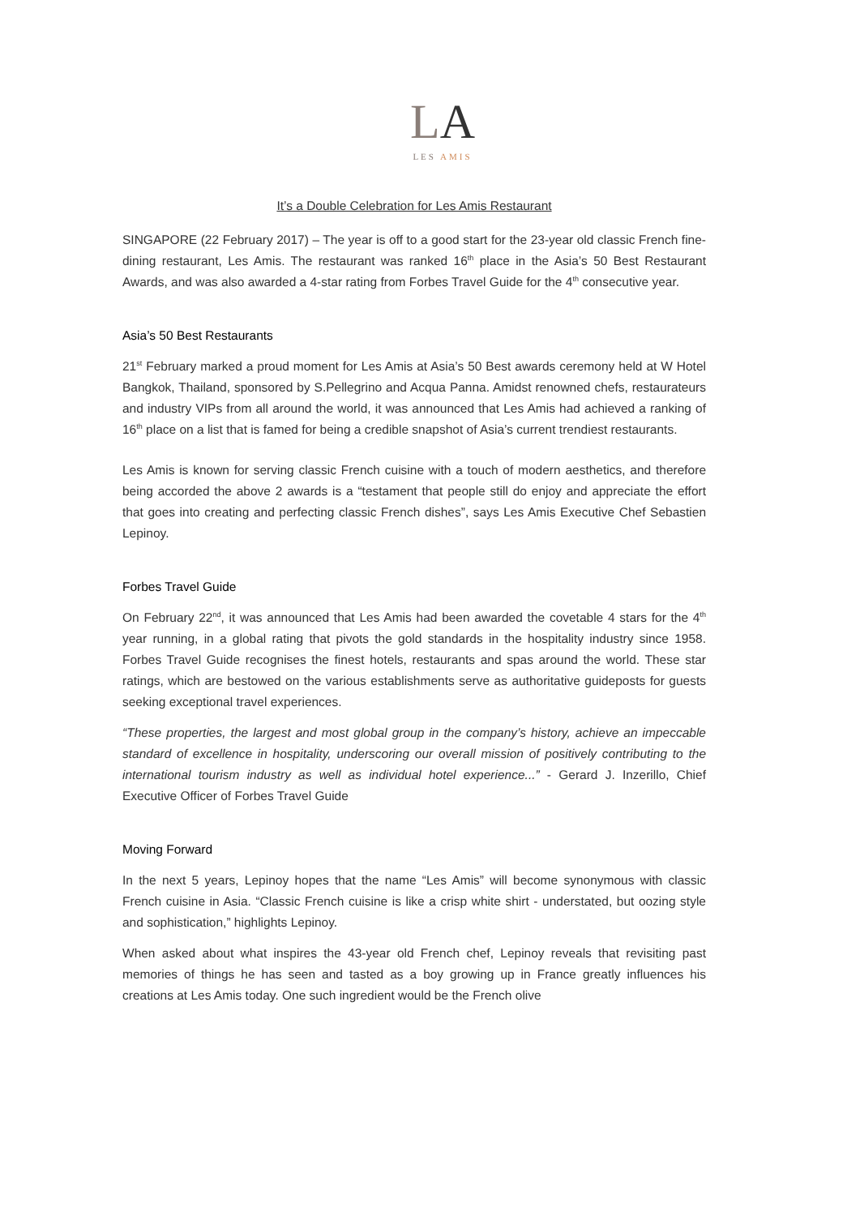LA
LES AMIS
It’s a Double Celebration for Les Amis Restaurant
SINGAPORE (22 February 2017) – The year is off to a good start for the 23-year old classic French fine-dining restaurant, Les Amis. The restaurant was ranked 16<sup>th</sup> place in the Asia’s 50 Best Restaurant Awards, and was also awarded a 4-star rating from Forbes Travel Guide for the 4<sup>th</sup> consecutive year.
Asia’s 50 Best Restaurants
21<sup>st</sup> February marked a proud moment for Les Amis at Asia’s 50 Best awards ceremony held at W Hotel Bangkok, Thailand, sponsored by S.Pellegrino and Acqua Panna. Amidst renowned chefs, restaurateurs and industry VIPs from all around the world, it was announced that Les Amis had achieved a ranking of 16<sup>th</sup> place on a list that is famed for being a credible snapshot of Asia’s current trendiest restaurants.
Les Amis is known for serving classic French cuisine with a touch of modern aesthetics, and therefore being accorded the above 2 awards is a “testament that people still do enjoy and appreciate the effort that goes into creating and perfecting classic French dishes”, says Les Amis Executive Chef Sebastien Lepinoy.
Forbes Travel Guide
On February 22<sup>nd</sup>, it was announced that Les Amis had been awarded the covetable 4 stars for the 4<sup>th</sup> year running, in a global rating that pivots the gold standards in the hospitality industry since 1958. Forbes Travel Guide recognises the finest hotels, restaurants and spas around the world. These star ratings, which are bestowed on the various establishments serve as authoritative guideposts for guests seeking exceptional travel experiences.
“These properties, the largest and most global group in the company’s history, achieve an impeccable standard of excellence in hospitality, underscoring our overall mission of positively contributing to the international tourism industry as well as individual hotel experience...” - Gerard J. Inzerillo, Chief Executive Officer of Forbes Travel Guide
Moving Forward
In the next 5 years, Lepinoy hopes that the name “Les Amis” will become synonymous with classic French cuisine in Asia. “Classic French cuisine is like a crisp white shirt - understated, but oozing style and sophistication,” highlights Lepinoy.
When asked about what inspires the 43-year old French chef, Lepinoy reveals that revisiting past memories of things he has seen and tasted as a boy growing up in France greatly influences his creations at Les Amis today. One such ingredient would be the French olive